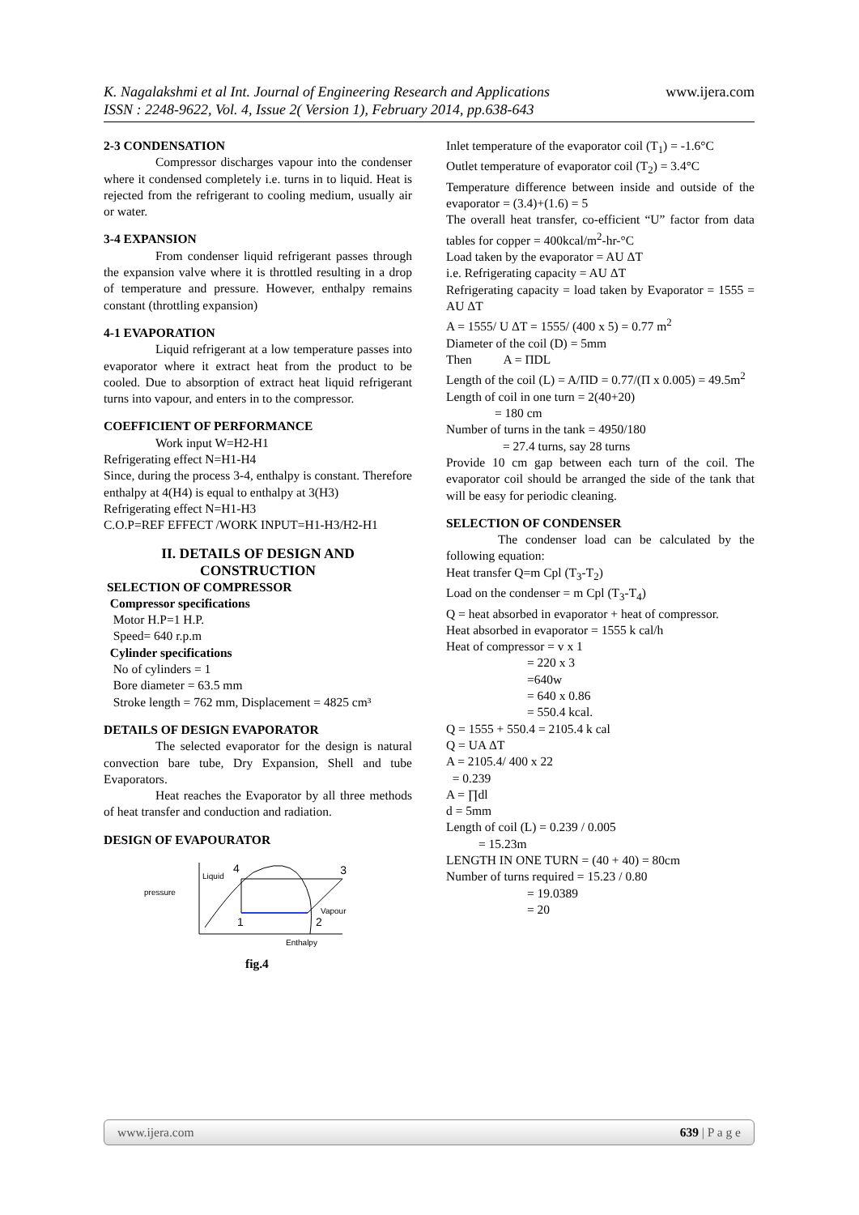www.ijera.com K. Nagalakshmi et al Int. Journal of Engineering Research and Applications
ISSN : 2248-9622, Vol. 4, Issue 2( Version 1), February 2014, pp.638-643
2-3 CONDENSATION
Compressor discharges vapour into the condenser where it condensed completely i.e. turns in to liquid. Heat is rejected from the refrigerant to cooling medium, usually air or water.
3-4 EXPANSION
From condenser liquid refrigerant passes through the expansion valve where it is throttled resulting in a drop of temperature and pressure. However, enthalpy remains constant (throttling expansion)
4-1 EVAPORATION
Liquid refrigerant at a low temperature passes into evaporator where it extract heat from the product to be cooled. Due to absorption of extract heat liquid refrigerant turns into vapour, and enters in to the compressor.
COEFFICIENT OF PERFORMANCE
Work input W=H2-H1
Refrigerating effect N=H1-H4
Since, during the process 3-4, enthalpy is constant. Therefore enthalpy at 4(H4) is equal to enthalpy at 3(H3)
Refrigerating effect N=H1-H3
C.O.P=REF EFFECT /WORK INPUT=H1-H3/H2-H1
II. DETAILS OF DESIGN AND CONSTRUCTION
SELECTION OF COMPRESSOR
Compressor specifications
Motor H.P=1 H.P.
Speed= 640 r.p.m
Cylinder specifications
No of cylinders = 1
Bore diameter = 63.5 mm
Stroke length = 762 mm, Displacement = 4825 cm³
DETAILS OF DESIGN EVAPORATOR
The selected evaporator for the design is natural convection bare tube, Dry Expansion, Shell and tube Evaporators.
Heat reaches the Evaporator by all three methods of heat transfer and conduction and radiation.
DESIGN OF EVAPOURATOR
pressure
Liquid
4
3
1
2
Vapour
Enthalpy
fig.4
Inlet temperature of the evaporator coil (T<sub>1</sub>) = -1.6°C
Outlet temperature of evaporator coil (T<sub>2</sub>) = 3.4°C
Temperature difference between inside and outside of the evaporator = (3.4)+(1.6) = 5
The overall heat transfer, co-efficient “U” factor from data tables for copper = 400kcal/m<sup>2</sup>-hr-°C
Load taken by the evaporator = AU ΔT
i.e. Refrigerating capacity = AU ΔT
Refrigerating capacity = load taken by Evaporator = 1555 = AU ΔT
A = 1555/ U ΔT = 1555/ (400 x 5) = 0.77 m<sup>2</sup>
Diameter of the coil (D) = 5mm
Then A = ПDL
Length of the coil (L) = A/ПD = 0.77/(П x 0.005) = 49.5m<sup>2</sup>
Length of coil in one turn = 2(40+20)
= 180 cm
Number of turns in the tank = 4950/180
= 27.4 turns, say 28 turns
Provide 10 cm gap between each turn of the coil. The evaporator coil should be arranged the side of the tank that will be easy for periodic cleaning.
SELECTION OF CONDENSER
The condenser load can be calculated by the following equation:
Heat transfer Q=m Cpl (T<sub>3</sub>-T<sub>2</sub>)
Load on the condenser = m Cpl (T<sub>3</sub>-T<sub>4</sub>)
Q = heat absorbed in evaporator + heat of compressor.
Heat absorbed in evaporator = 1555 k cal/h
Heat of compressor = v x 1
= 220 x 3
=640w
= 640 x 0.86
= 550.4 kcal.
Q = 1555 + 550.4 = 2105.4 k cal
Q = UA ΔT
A = 2105.4/ 400 x 22
= 0.239
A = ∏dl
d = 5mm
Length of coil (L) = 0.239 / 0.005
= 15.23m
LENGTH IN ONE TURN = (40 + 40) = 80cm
Number of turns required = 15.23 / 0.80
= 19.0389
= 20
www.ijera.com 639 | P a g e